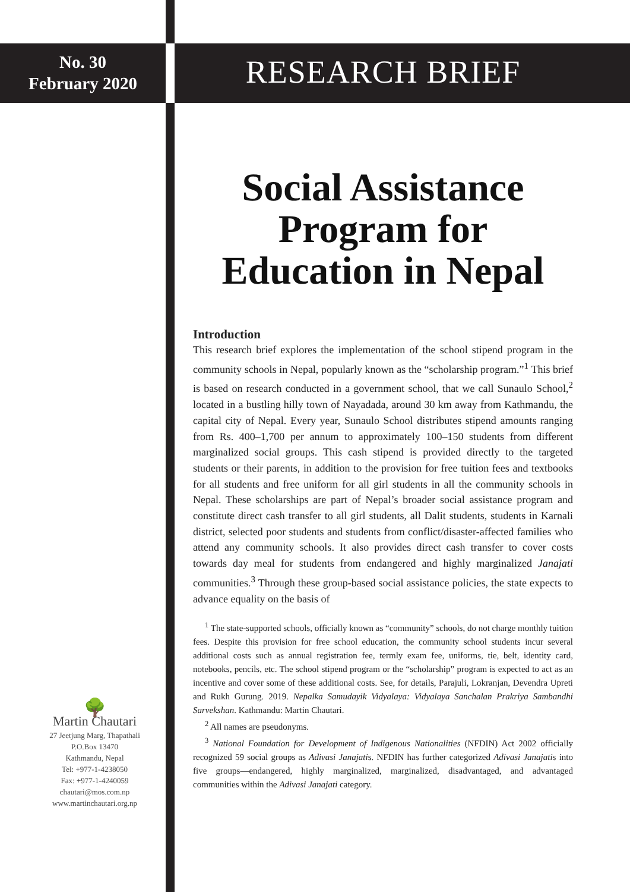No. 30
February 2020
🌳
Martin Chautari
27 Jeetjung Marg, Thapathali
P.O.Box 13470
Kathmandu, Nepal
Tel: +977-1-4238050
Fax: +977-1-4240059
chautari@mos.com.np
www.martinchautari.org.np
RESEARCH BRIEF
Social Assistance Program for Education in Nepal
Introduction
This research brief explores the implementation of the school stipend program in the community schools in Nepal, popularly known as the “scholarship program.”<sup>1</sup> This brief is based on research conducted in a government school, that we call Sunaulo School,<sup>2</sup> located in a bustling hilly town of Nayadada, around 30 km away from Kathmandu, the capital city of Nepal. Every year, Sunaulo School distributes stipend amounts ranging from Rs. 400–1,700 per annum to approximately 100–150 students from different marginalized social groups. This cash stipend is provided directly to the targeted students or their parents, in addition to the provision for free tuition fees and textbooks for all students and free uniform for all girl students in all the community schools in Nepal. These scholarships are part of Nepal’s broader social assistance program and constitute direct cash transfer to all girl students, all Dalit students, students in Karnali district, selected poor students and students from conflict/disaster-affected families who attend any community schools. It also provides direct cash transfer to cover costs towards day meal for students from endangered and highly marginalized Janajati communities.<sup>3</sup> Through these group-based social assistance policies, the state expects to advance equality on the basis of
<sup>1</sup> The state-supported schools, officially known as “community” schools, do not charge monthly tuition fees. Despite this provision for free school education, the community school students incur several additional costs such as annual registration fee, termly exam fee, uniforms, tie, belt, identity card, notebooks, pencils, etc. The school stipend program or the “scholarship” program is expected to act as an incentive and cover some of these additional costs. See, for details, Parajuli, Lokranjan, Devendra Upreti and Rukh Gurung. 2019. Nepalka Samudayik Vidyalaya: Vidyalaya Sanchalan Prakriya Sambandhi Sarvekshan. Kathmandu: Martin Chautari.
<sup>2</sup> All names are pseudonyms.
<sup>3</sup> National Foundation for Development of Indigenous Nationalities (NFDIN) Act 2002 officially recognized 59 social groups as Adivasi Janajatis. NFDIN has further categorized Adivasi Janajatis into five groups—endangered, highly marginalized, marginalized, disadvantaged, and advantaged communities within the Adivasi Janajati category.